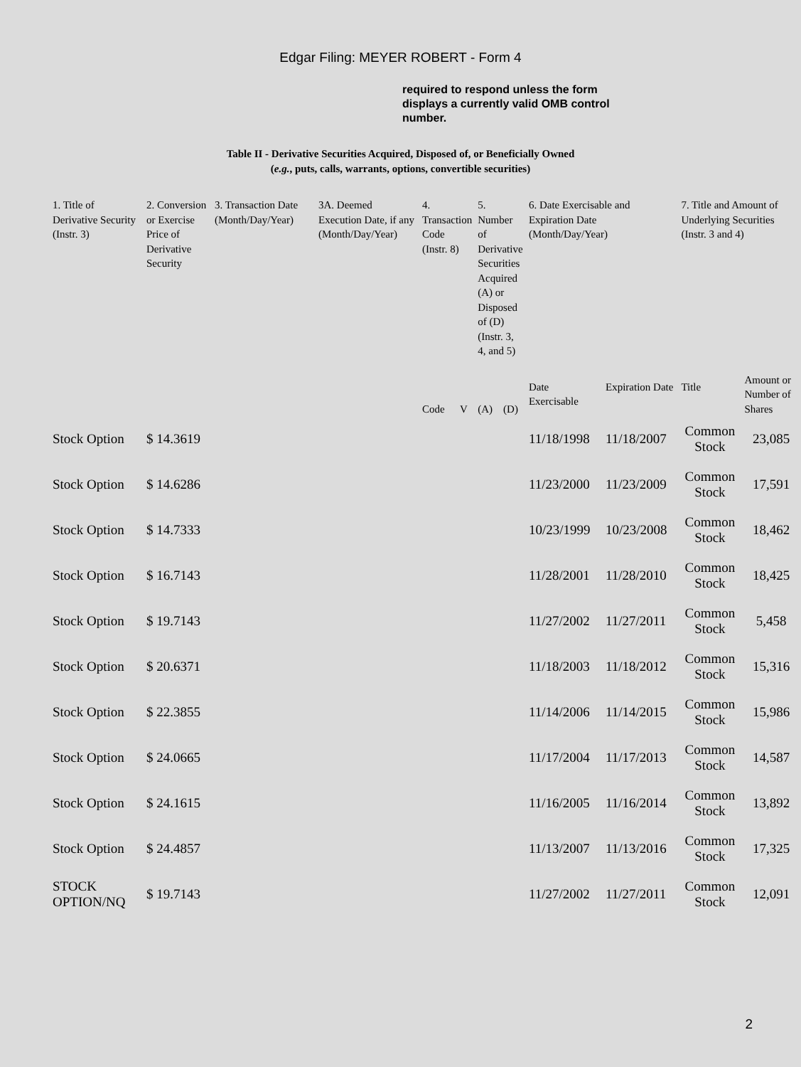Edgar Filing: MEYER ROBERT - Form 4
required to respond unless the form displays a currently valid OMB control number.
Table II - Derivative Securities Acquired, Disposed of, or Beneficially Owned
(e.g., puts, calls, warrants, options, convertible securities)
| 1. Title of Derivative Security (Instr. 3) | 2. Conversion or Exercise Price of Derivative Security | 3. Transaction Date (Month/Day/Year) | 3A. Deemed Execution Date, if any (Month/Day/Year) | 4. Transaction Code (Instr. 8) | | 5. Number of Derivative Securities Acquired (A) or Disposed of (D) (Instr. 3, 4, and 5) | | 6. Date Exercisable and Expiration Date (Month/Day/Year) | | 7. Title and Amount of Underlying Securities (Instr. 3 and 4) | |
| --- | --- | --- | --- | --- | --- | --- | --- | --- | --- | --- | --- |
| | | | | Code | V | (A) | (D) | Date Exercisable | Expiration Date | Title | Amount or Number of Shares |
| Stock Option | $ 14.3619 | | | | | | | 11/18/1998 | 11/18/2007 | Common Stock | 23,085 |
| Stock Option | $ 14.6286 | | | | | | | 11/23/2000 | 11/23/2009 | Common Stock | 17,591 |
| Stock Option | $ 14.7333 | | | | | | | 10/23/1999 | 10/23/2008 | Common Stock | 18,462 |
| Stock Option | $ 16.7143 | | | | | | | 11/28/2001 | 11/28/2010 | Common Stock | 18,425 |
| Stock Option | $ 19.7143 | | | | | | | 11/27/2002 | 11/27/2011 | Common Stock | 5,458 |
| Stock Option | $ 20.6371 | | | | | | | 11/18/2003 | 11/18/2012 | Common Stock | 15,316 |
| Stock Option | $ 22.3855 | | | | | | | 11/14/2006 | 11/14/2015 | Common Stock | 15,986 |
| Stock Option | $ 24.0665 | | | | | | | 11/17/2004 | 11/17/2013 | Common Stock | 14,587 |
| Stock Option | $ 24.1615 | | | | | | | 11/16/2005 | 11/16/2014 | Common Stock | 13,892 |
| Stock Option | $ 24.4857 | | | | | | | 11/13/2007 | 11/13/2016 | Common Stock | 17,325 |
| STOCK OPTION/NQ | $ 19.7143 | | | | | | | 11/27/2002 | 11/27/2011 | Common Stock | 12,091 |
2